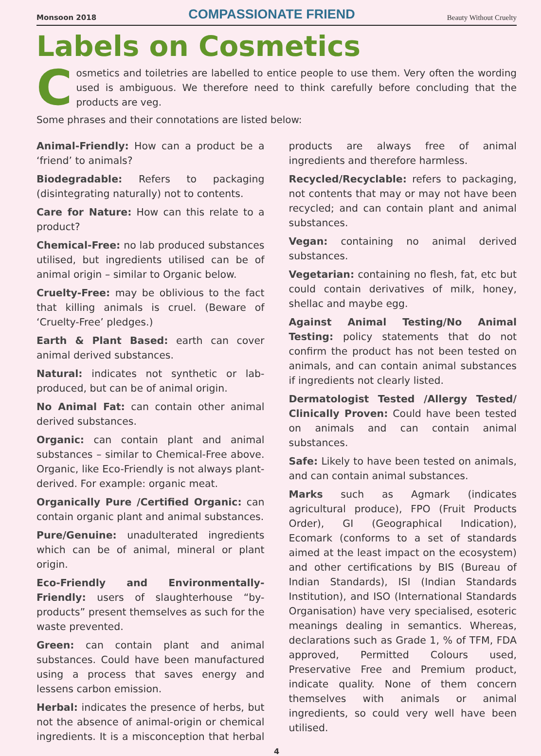Monsoon 2018 COMPASSIONATE FRIEND Beauty Without Cruelty
Labels on Cosmetics
Cosmetics and toiletries are labelled to entice people to use them. Very often the wording used is ambiguous. We therefore need to think carefully before concluding that the products are veg.
Some phrases and their connotations are listed below:
Animal-Friendly: How can a product be a ‘friend’ to animals?
Biodegradable: Refers to packaging (disintegrating naturally) not to contents.
Care for Nature: How can this relate to a product?
Chemical-Free: no lab produced substances utilised, but ingredients utilised can be of animal origin – similar to Organic below.
Cruelty-Free: may be oblivious to the fact that killing animals is cruel. (Beware of ‘Cruelty-Free’ pledges.)
Earth & Plant Based: earth can cover animal derived substances.
Natural: indicates not synthetic or lab-produced, but can be of animal origin.
No Animal Fat: can contain other animal derived substances.
Organic: can contain plant and animal substances – similar to Chemical-Free above. Organic, like Eco-Friendly is not always plant-derived. For example: organic meat.
Organically Pure /Certified Organic: can contain organic plant and animal substances.
Pure/Genuine: unadulterated ingredients which can be of animal, mineral or plant origin.
Eco-Friendly and Environmentally-Friendly: users of slaughterhouse “by-products” present themselves as such for the waste prevented.
Green: can contain plant and animal substances. Could have been manufactured using a process that saves energy and lessens carbon emission.
Herbal: indicates the presence of herbs, but not the absence of animal-origin or chemical ingredients. It is a misconception that herbal products are always free of animal ingredients and therefore harmless.
Recycled/Recyclable: refers to packaging, not contents that may or may not have been recycled; and can contain plant and animal substances.
Vegan: containing no animal derived substances.
Vegetarian: containing no flesh, fat, etc but could contain derivatives of milk, honey, shellac and maybe egg.
Against Animal Testing/No Animal Testing: policy statements that do not confirm the product has not been tested on animals, and can contain animal substances if ingredients not clearly listed.
Dermatologist Tested /Allergy Tested/ Clinically Proven: Could have been tested on animals and can contain animal substances.
Safe: Likely to have been tested on animals, and can contain animal substances.
Marks such as Agmark (indicates agricultural produce), FPO (Fruit Products Order), GI (Geographical Indication), Ecomark (conforms to a set of standards aimed at the least impact on the ecosystem) and other certifications by BIS (Bureau of Indian Standards), ISI (Indian Standards Institution), and ISO (International Standards Organisation) have very specialised, esoteric meanings dealing in semantics. Whereas, declarations such as Grade 1, % of TFM, FDA approved, Permitted Colours used, Preservative Free and Premium product, indicate quality. None of them concern themselves with animals or animal ingredients, so could very well have been utilised.
4